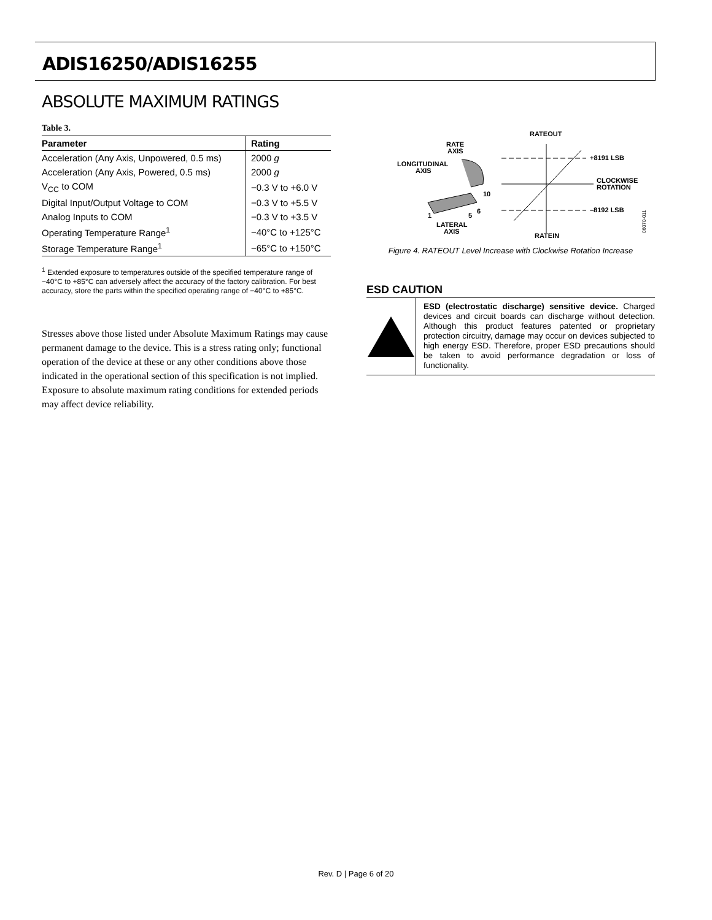ADIS16250/ADIS16255
ABSOLUTE MAXIMUM RATINGS
Table 3.
| Parameter | Rating |
| --- | --- |
| Acceleration (Any Axis, Unpowered, 0.5 ms) | 2000 g |
| Acceleration (Any Axis, Powered, 0.5 ms) | 2000 g |
| V<sub>CC</sub> to COM | −0.3 V to +6.0 V |
| Digital Input/Output Voltage to COM | −0.3 V to +5.5 V |
| Analog Inputs to COM | −0.3 V to +3.5 V |
| Operating Temperature Range<sup>1</sup> | −40°C to +125°C |
| Storage Temperature Range<sup>1</sup> | −65°C to +150°C |
<sup>1</sup> Extended exposure to temperatures outside of the specified temperature range of −40°C to +85°C can adversely affect the accuracy of the factory calibration. For best accuracy, store the parts within the specified operating range of −40°C to +85°C.
Stresses above those listed under Absolute Maximum Ratings may cause permanent damage to the device. This is a stress rating only; functional operation of the device at these or any other conditions above those indicated in the operational section of this specification is not implied. Exposure to absolute maximum rating conditions for extended periods may affect device reliability.
RATE
AXIS
LONGITUDINAL
AXIS
10
6
1
5
LATERAL
AXIS
RATEOUT
+8191 LSB
CLOCKWISE
ROTATION
–8192 LSB
RATEIN
06070-011
Figure 4. RATEOUT Level Increase with Clockwise Rotation Increase
ESD CAUTION
ESD (electrostatic discharge) sensitive device. Charged devices and circuit boards can discharge without detection. Although this product features patented or proprietary protection circuitry, damage may occur on devices subjected to high energy ESD. Therefore, proper ESD precautions should be taken to avoid performance degradation or loss of functionality.
Rev. D | Page 6 of 20